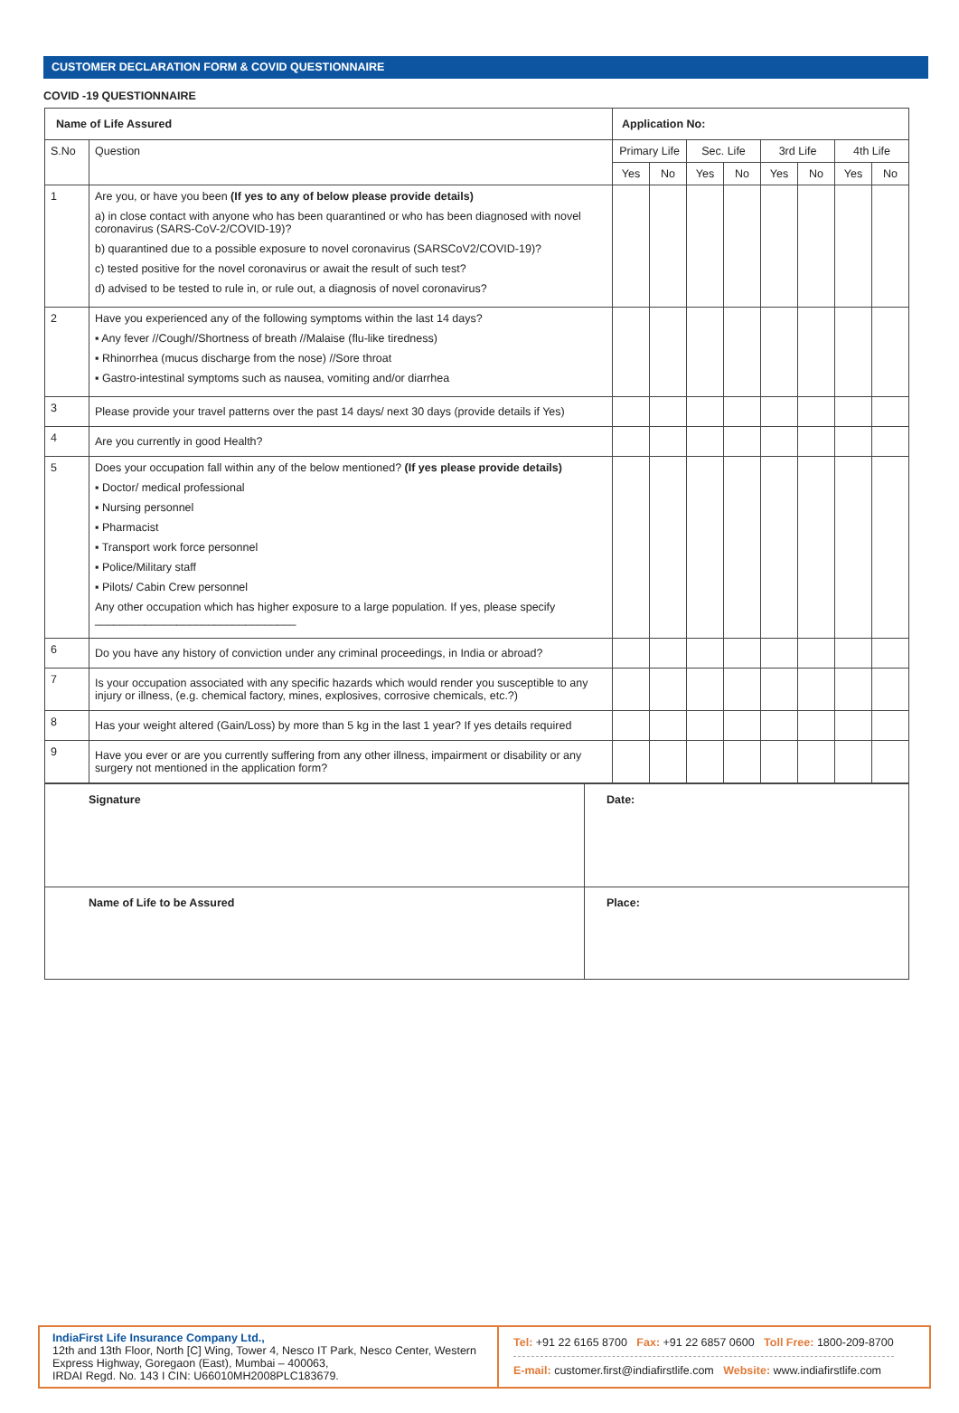CUSTOMER DECLARATION FORM & COVID QUESTIONNAIRE
COVID -19 QUESTIONNAIRE
| Name of Life Assured | | Application No: | | | | | | | |
| S.No | Question | Primary Life | | Sec. Life | | 3rd Life | | 4th Life | |
| | | Yes | No | Yes | No | Yes | No | Yes | No |
| 1 | Are you, or have you been (If yes to any of below please provide details) a) in close contact with anyone who has been quarantined or who has been diagnosed with novel coronavirus (SARS-CoV-2/COVID-19)? b) quarantined due to a possible exposure to novel coronavirus (SARSCoV2/COVID-19)? c) tested positive for the novel coronavirus or await the result of such test? d) advised to be tested to rule in, or rule out, a diagnosis of novel coronavirus? | | | | | | | | |
| 2 | Have you experienced any of the following symptoms within the last 14 days? ▪ Any fever //Cough//Shortness of breath //Malaise (flu-like tiredness) ▪ Rhinorrhea (mucus discharge from the nose) //Sore throat ▪ Gastro-intestinal symptoms such as nausea, vomiting and/or diarrhea | | | | | | | | |
| 3 | Please provide your travel patterns over the past 14 days/ next 30 days (provide details if Yes) | | | | | | | | |
| 4 | Are you currently in good Health? | | | | | | | | |
| 5 | Does your occupation fall within any of the below mentioned? (If yes please provide details) ▪ Doctor/ medical professional ▪ Nursing personnel ▪ Pharmacist ▪ Transport work force personnel ▪ Police/Military staff ▪ Pilots/ Cabin Crew personnel Any other occupation which has higher exposure to a large population. If yes, please specify ________________________________ | | | | | | | | |
| 6 | Do you have any history of conviction under any criminal proceedings, in India or abroad? | | | | | | | | |
| 7 | Is your occupation associated with any specific hazards which would render you susceptible to any injury or illness, (e.g. chemical factory, mines, explosives, corrosive chemicals, etc.?) | | | | | | | | |
| 8 | Has your weight altered (Gain/Loss) by more than 5 kg in the last 1 year? If yes details required | | | | | | | | |
| 9 | Have you ever or are you currently suffering from any other illness, impairment or disability or any surgery not mentioned in the application form? | | | | | | | | |
| Signature | Date: |
| Name of Life to be Assured | Place: |
IndiaFirst Life Insurance Company Ltd.,
12th and 13th Floor, North [C] Wing, Tower 4, Nesco IT Park, Nesco Center, Western Express Highway, Goregaon (East), Mumbai – 400063,
IRDAI Regd. No. 143 I CIN: U66010MH2008PLC183679.
Tel: +91 22 6165 8700 Fax: +91 22 6857 0600 Toll Free: 1800-209-8700
E-mail: customer.first@indiafirstlife.com Website: www.indiafirstlife.com